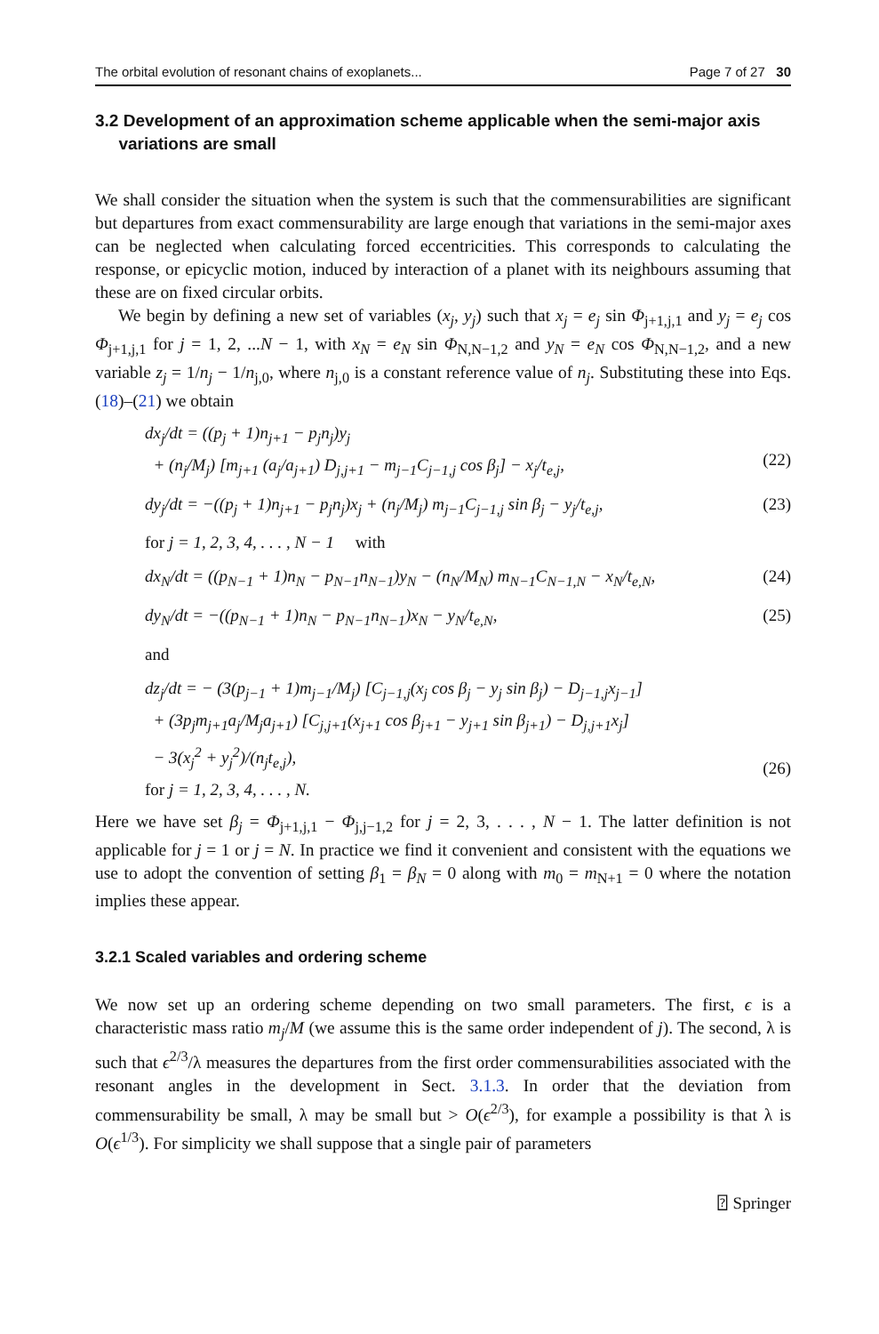The orbital evolution of resonant chains of exoplanets... Page 7 of 27 30
3.2 Development of an approximation scheme applicable when the semi-major axis
variations are small
We shall consider the situation when the system is such that the commensurabilities are significant but departures from exact commensurability are large enough that variations in the semi-major axes can be neglected when calculating forced eccentricities. This corresponds to calculating the response, or epicyclic motion, induced by interaction of a planet with its neighbours assuming that these are on fixed circular orbits.
We begin by defining a new set of variables (x<sub>j</sub>, y<sub>j</sub>) such that x<sub>j</sub> = e<sub>j</sub> sin Φ<sub>j+1,j,1</sub> and y<sub>j</sub> = e<sub>j</sub> cos Φ<sub>j+1,j,1</sub> for j = 1, 2, ...N − 1, with x<sub>N</sub> = e<sub>N</sub> sin Φ<sub>N,N−1,2</sub> and y<sub>N</sub> = e<sub>N</sub> cos Φ<sub>N,N−1,2</sub>, and a new variable z<sub>j</sub> = 1/n<sub>j</sub> − 1/n<sub>j,0</sub>, where n<sub>j,0</sub> is a constant reference value of n<sub>j</sub>. Substituting these into Eqs. (18)–(21) we obtain
dx<sub>j</sub>/dt = ((p<sub>j</sub> + 1)n<sub>j+1</sub> − p<sub>j</sub>n<sub>j</sub>)y<sub>j</sub>
+ (n<sub>j</sub>/M<sub>j</sub>) [m<sub>j+1</sub> (a<sub>j</sub>/a<sub>j+1</sub>) D<sub>j,j+1</sub> − m<sub>j−1</sub>C<sub>j−1,j</sub> cos β<sub>j</sub>] − x<sub>j</sub>/t<sub>e,j</sub>,
(22)
dy<sub>j</sub>/dt = −((p<sub>j</sub> + 1)n<sub>j+1</sub> − p<sub>j</sub>n<sub>j</sub>)x<sub>j</sub> + (n<sub>j</sub>/M<sub>j</sub>) m<sub>j−1</sub>C<sub>j−1,j</sub> sin β<sub>j</sub> − y<sub>j</sub>/t<sub>e,j</sub>, (23)
for j = 1, 2, 3, 4, . . . , N − 1 with
dx<sub>N</sub>/dt = ((p<sub>N−1</sub> + 1)n<sub>N</sub> − p<sub>N−1</sub>n<sub>N−1</sub>)y<sub>N</sub> − (n<sub>N</sub>/M<sub>N</sub>) m<sub>N−1</sub>C<sub>N−1,N</sub> − x<sub>N</sub>/t<sub>e,N</sub>, (24)
dy<sub>N</sub>/dt = −((p<sub>N−1</sub> + 1)n<sub>N</sub> − p<sub>N−1</sub>n<sub>N−1</sub>)x<sub>N</sub> − y<sub>N</sub>/t<sub>e,N</sub>, (25)
and
dz<sub>j</sub>/dt = − (3(p<sub>j−1</sub> + 1)m<sub>j−1</sub>/M<sub>j</sub>) [C<sub>j−1,j</sub>(x<sub>j</sub> cos β<sub>j</sub> − y<sub>j</sub> sin β<sub>j</sub>) − D<sub>j−1,j</sub>x<sub>j−1</sub>]
+ (3p<sub>j</sub>m<sub>j+1</sub>a<sub>j</sub>/M<sub>j</sub>a<sub>j+1</sub>) [C<sub>j,j+1</sub>(x<sub>j+1</sub> cos β<sub>j+1</sub> − y<sub>j+1</sub> sin β<sub>j+1</sub>) − D<sub>j,j+1</sub>x<sub>j</sub>]
− 3(x<sub>j</sub><sup>2</sup> + y<sub>j</sub><sup>2</sup>)/(n<sub>j</sub>t<sub>e,j</sub>),
for j = 1, 2, 3, 4, . . . , N.
(26)
Here we have set β<sub>j</sub> = Φ<sub>j+1,j,1</sub> − Φ<sub>j,j−1,2</sub> for j = 2, 3, . . . , N − 1. The latter definition is not applicable for j = 1 or j = N. In practice we find it convenient and consistent with the equations we use to adopt the convention of setting β<sub>1</sub> = β<sub>N</sub> = 0 along with m<sub>0</sub> = m<sub>N+1</sub> = 0 where the notation implies these appear.
3.2.1 Scaled variables and ordering scheme
We now set up an ordering scheme depending on two small parameters. The first, ϵ is a characteristic mass ratio m<sub>j</sub>/M (we assume this is the same order independent of j). The second, λ is such that ϵ<sup>2/3</sup>/λ measures the departures from the first order commensurabilities associated with the resonant angles in the development in Sect. 3.1.3. In order that the deviation from commensurability be small, λ may be small but > O(ϵ<sup>2/3</sup>), for example a possibility is that λ is O(ϵ<sup>1/3</sup>). For simplicity we shall suppose that a single pair of parameters
⍰ Springer